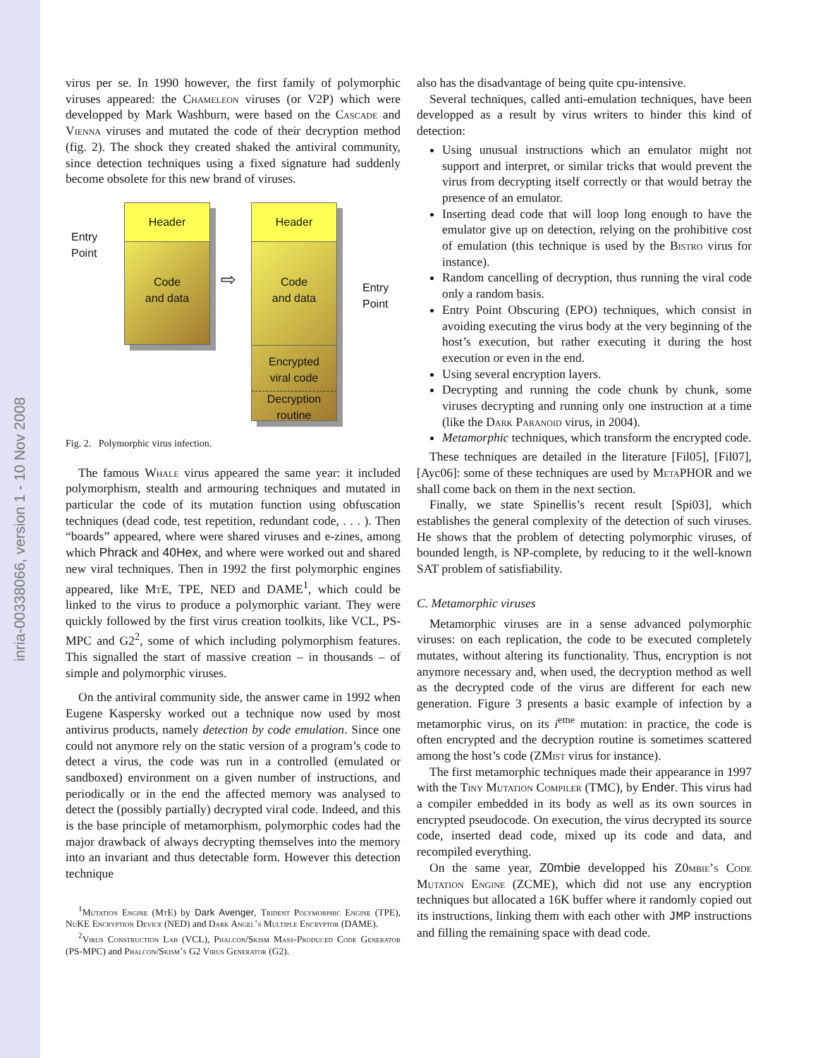inria-00338066, version 1 - 10 Nov 2008
virus per se. In 1990 however, the first family of polymorphic viruses appeared: the Chameleon viruses (or V2P) which were developped by Mark Washburn, were based on the Cascade and Vienna viruses and mutated the code of their decryption method (fig. 2). The shock they created shaked the antiviral community, since detection techniques using a fixed signature had suddenly become obsolete for this new brand of viruses.
Entry
Point
Header
Code
and data
⇨
Header
Code
and data
Encrypted
viral code
Decryption
routine
Entry
Point
Fig. 2. Polymorphic virus infection.
The famous Whale virus appeared the same year: it included polymorphism, stealth and armouring techniques and mutated in particular the code of its mutation function using obfuscation techniques (dead code, test repetition, redundant code, . . . ). Then “boards” appeared, where were shared viruses and e-zines, among which Phrack and 40Hex, and where were worked out and shared new viral techniques. Then in 1992 the first polymorphic engines appeared, like Mt E, TPE, NED and DAME<sup>1</sup>, which could be linked to the virus to produce a polymorphic variant. They were quickly followed by the first virus creation toolkits, like VCL, PS-MPC and G2<sup>2</sup>, some of which including polymorphism features. This signalled the start of massive creation – in thousands – of simple and polymorphic viruses.
On the antiviral community side, the answer came in 1992 when Eugene Kaspersky worked out a technique now used by most antivirus products, namely detection by code emulation. Since one could not anymore rely on the static version of a program’s code to detect a virus, the code was run in a controlled (emulated or sandboxed) environment on a given number of instructions, and periodically or in the end the affected memory was analysed to detect the (possibly partially) decrypted viral code. Indeed, and this is the base principle of metamorphism, polymorphic codes had the major drawback of always decrypting themselves into the memory into an invariant and thus detectable form. However this detection technique
<sup>1</sup> Mutation Engine (Mt E) by Dark Avenger, Trident Polymorphic Engine (TPE), Nu KE Encryption Device (NED) and Dark Angel’s Multiple Encryptor (DAME).
<sup>2</sup> Virus Construction Lab (VCL), Phalcon/Skism Mass-Produced Code Generator (PS-MPC) and Phalcon/Skism’s G2 Virus Generator (G2).
also has the disadvantage of being quite cpu-intensive.
Several techniques, called anti-emulation techniques, have been developped as a result by virus writers to hinder this kind of detection:
Using unusual instructions which an emulator might not support and interpret, or similar tricks that would prevent the virus from decrypting itself correctly or that would betray the presence of an emulator.
Inserting dead code that will loop long enough to have the emulator give up on detection, relying on the prohibitive cost of emulation (this technique is used by the Bistro virus for instance).
Random cancelling of decryption, thus running the viral code only a random basis.
Entry Point Obscuring (EPO) techniques, which consist in avoiding executing the virus body at the very beginning of the host’s execution, but rather executing it during the host execution or even in the end.
Using several encryption layers.
Decrypting and running the code chunk by chunk, some viruses decrypting and running only one instruction at a time (like the Dark Paranoid virus, in 2004).
Metamorphic techniques, which transform the encrypted code.
These techniques are detailed in the literature [Fil05], [Fil07], [Ayc06]: some of these techniques are used by Meta PHOR and we shall come back on them in the next section.
Finally, we state Spinellis’s recent result [Spi03], which establishes the general complexity of the detection of such viruses. He shows that the problem of detecting polymorphic viruses, of bounded length, is NP-complete, by reducing to it the well-known SAT problem of satisfiability.
C. Metamorphic viruses
Metamorphic viruses are in a sense advanced polymorphic viruses: on each replication, the code to be executed completely mutates, without altering its functionality. Thus, encryption is not anymore necessary and, when used, the decryption method as well as the decrypted code of the virus are different for each new generation. Figure 3 presents a basic example of infection by a metamorphic virus, on its i<sup>eme</sup> mutation: in practice, the code is often encrypted and the decryption routine is sometimes scattered among the host’s code (ZMist virus for instance).
The first metamorphic techniques made their appearance in 1997 with the Tiny Mutation Compiler (TMC), by Ender. This virus had a compiler embedded in its body as well as its own sources in encrypted pseudocode. On execution, the virus decrypted its source code, inserted dead code, mixed up its code and data, and recompiled everything.
On the same year, Z0mbie developped his Z0mbie’s Code Mutation Engine (ZCME), which did not use any encryption techniques but allocated a 16K buffer where it randomly copied out its instructions, linking them with each other with JMP instructions and filling the remaining space with dead code.